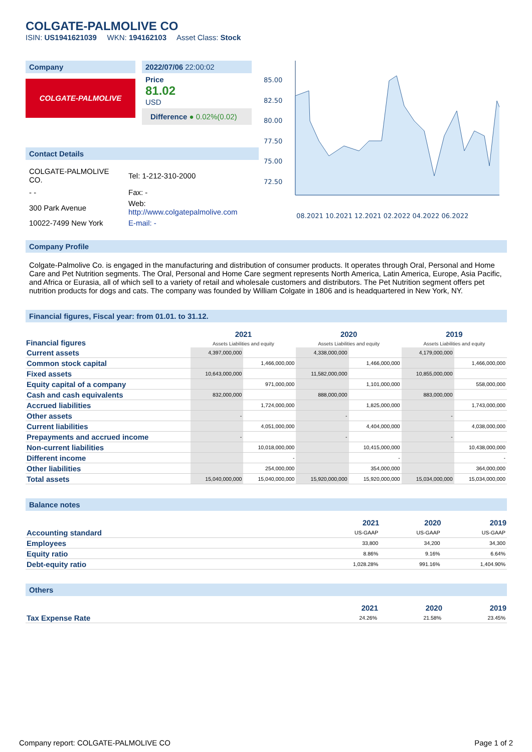COLGATE-PALMOLIVE CO
ISIN: US1941621039 WKN: 194162103 Asset Class: Stock
Company
COLGATE-PALMOLIVE
2022/07/06 22:00:02
Price
81.02
USD
Difference ● 0.02%(0.02)
Contact Details
| COLGATE-PALMOLIVE CO. | Tel: 1-212-310-2000 |
| - - | Fax: - |
| 300 Park Avenue | Web: http://www.colgatepalmolive.com |
| 10022-7499 New York | E-mail: - |
85.00
82.50
80.00
77.50
75.00
72.50
08.2021 10.2021 12.2021 02.2022 04.2022 06.2022
Company Profile
Colgate-Palmolive Co. is engaged in the manufacturing and distribution of consumer products. It operates through Oral, Personal and Home Care and Pet Nutrition segments. The Oral, Personal and Home Care segment represents North America, Latin America, Europe, Asia Pacific, and Africa or Eurasia, all of which sell to a variety of retail and wholesale customers and distributors. The Pet Nutrition segment offers pet nutrition products for dogs and cats. The company was founded by William Colgate in 1806 and is headquartered in New York, NY.
Financial figures, Fiscal year: from 01.01. to 31.12.
| Financial figures | 2021 Assets Liabilities and equity | | 2020 Assets Liabilities and equity | | 2019 Assets Liabilities and equity | |
| --- | --- | --- | --- | --- | --- | --- |
| Current assets | 4,397,000,000 | | 4,338,000,000 | | 4,179,000,000 | |
| Common stock capital | | 1,466,000,000 | | 1,466,000,000 | | 1,466,000,000 |
| Fixed assets | 10,643,000,000 | | 11,582,000,000 | | 10,855,000,000 | |
| Equity capital of a company | | 971,000,000 | | 1,101,000,000 | | 558,000,000 |
| Cash and cash equivalents | 832,000,000 | | 888,000,000 | | 883,000,000 | |
| Accrued liabilities | | 1,724,000,000 | | 1,825,000,000 | | 1,743,000,000 |
| Other assets | - | | - | | - | |
| Current liabilities | | 4,051,000,000 | | 4,404,000,000 | | 4,038,000,000 |
| Prepayments and accrued income | - | | - | | - | |
| Non-current liabilities | | 10,018,000,000 | | 10,415,000,000 | | 10,438,000,000 |
| Different income | | - | | - | | - |
| Other liabilities | | 254,000,000 | | 354,000,000 | | 364,000,000 |
| Total assets | 15,040,000,000 | 15,040,000,000 | 15,920,000,000 | 15,920,000,000 | 15,034,000,000 | 15,034,000,000 |
Balance notes
| | 2021 | 2020 | 2019 |
| --- | --- | --- | --- |
| Accounting standard | US-GAAP | US-GAAP | US-GAAP |
| Employees | 33,800 | 34,200 | 34,300 |
| Equity ratio | 8.86% | 9.16% | 6.64% |
| Debt-equity ratio | 1,028.28% | 991.16% | 1,404.90% |
Others
| | 2021 | 2020 | 2019 |
| --- | --- | --- | --- |
| Tax Expense Rate | 24.26% | 21.58% | 23.45% |
Company report: COLGATE-PALMOLIVE CO Page 1 of 2